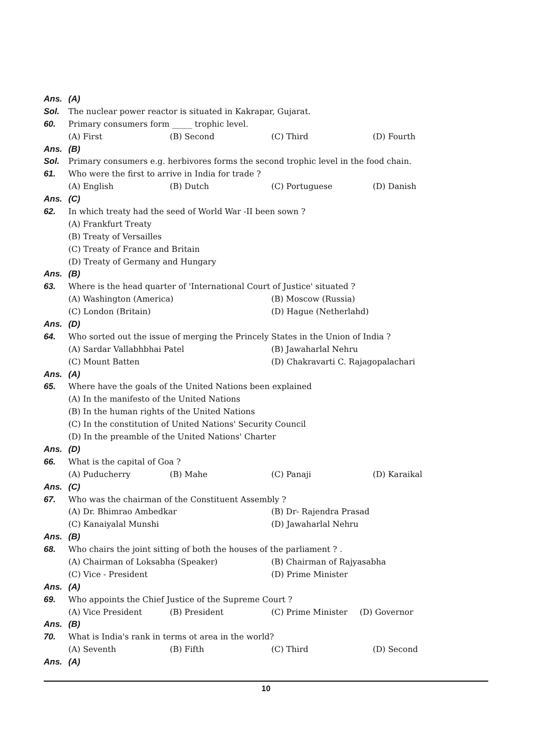Ans. (A)
Sol. The nuclear power reactor is situated in Kakrapar, Gujarat.
60. Primary consumers form _____ trophic level.
(A) First (B) Second (C) Third (D) Fourth
Ans. (B)
Sol. Primary consumers e.g. herbivores forms the second trophic level in the food chain.
61. Who were the first to arrive in India for trade ?
(A) English (B) Dutch (C) Portuguese (D) Danish
Ans. (C)
62. In which treaty had the seed of World War -II been sown ?
(A) Frankfurt Treaty
(B) Treaty of Versailles
(C) Treaty of France and Britain
(D) Treaty of Germany and Hungary
Ans. (B)
63. Where is the head quarter of 'International Court of Justice' situated ?
(A) Washington (America) (B) Moscow (Russia)
(C) London (Britain) (D) Hague (Netherlahd)
Ans. (D)
64. Who sorted out the issue of merging the Princely States in the Union of India ?
(A) Sardar Vallabhbhai Patel (B) Jawaharlal Nehru
(C) Mount Batten (D) Chakravarti C. Rajagopalachari
Ans. (A)
65. Where have the goals of the United Nations been explained
(A) In the manifesto of the United Nations
(B) In the human rights of the United Nations
(C) In the constitution of United Nations' Security Council
(D) In the preamble of the United Nations' Charter
Ans. (D)
66. What is the capital of Goa ?
(A) Puducherry (B) Mahe (C) Panaji (D) Karaikal
Ans. (C)
67. Who was the chairman of the Constituent Assembly ?
(A) Dr. Bhimrao Ambedkar (B) Dr- Rajendra Prasad
(C) Kanaiyalal Munshi (D) Jawaharlal Nehru
Ans. (B)
68. Who chairs the joint sitting of both the houses of the parliament ? .
(A) Chairman of Loksabha (Speaker) (B) Chairman of Rajyasabha
(C) Vice - President (D) Prime Minister
Ans. (A)
69. Who appoints the Chief Justice of the Supreme Court ?
(A) Vice President (B) President (C) Prime Minister (D) Governor
Ans. (B)
70. What is India's rank in terms ot area in the world?
(A) Seventh (B) Fifth (C) Third (D) Second
Ans. (A)
10